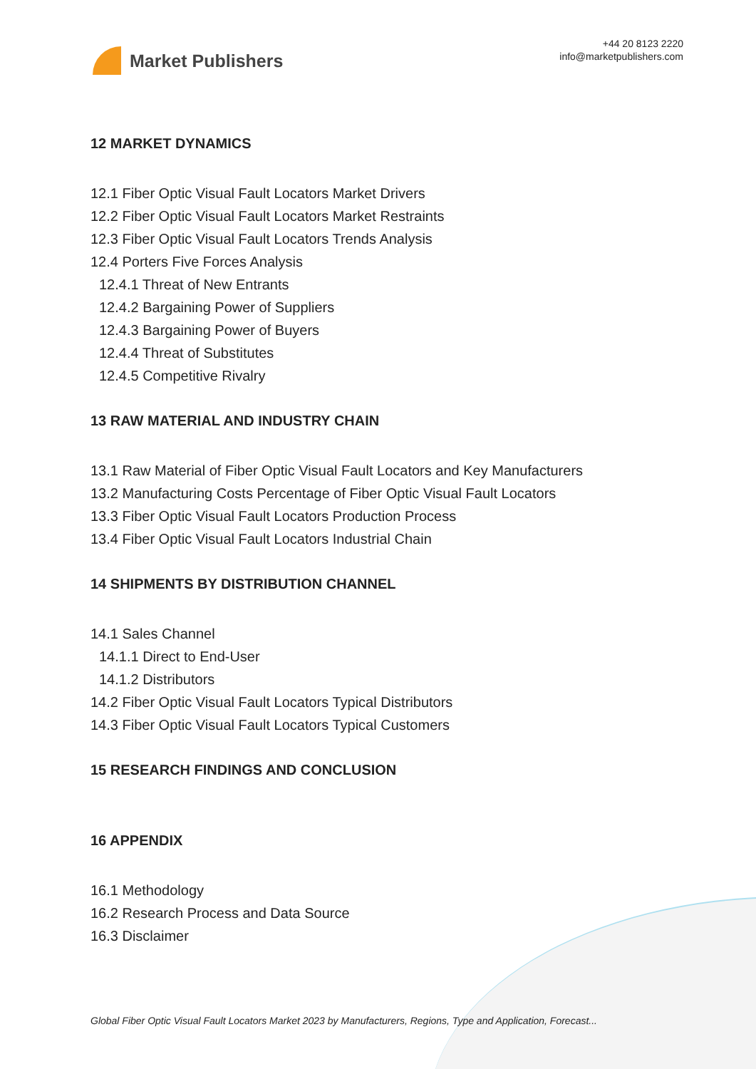Market Publishers
+44 20 8123 2220
info@marketpublishers.com
12 MARKET DYNAMICS
12.1 Fiber Optic Visual Fault Locators Market Drivers
12.2 Fiber Optic Visual Fault Locators Market Restraints
12.3 Fiber Optic Visual Fault Locators Trends Analysis
12.4 Porters Five Forces Analysis
12.4.1 Threat of New Entrants
12.4.2 Bargaining Power of Suppliers
12.4.3 Bargaining Power of Buyers
12.4.4 Threat of Substitutes
12.4.5 Competitive Rivalry
13 RAW MATERIAL AND INDUSTRY CHAIN
13.1 Raw Material of Fiber Optic Visual Fault Locators and Key Manufacturers
13.2 Manufacturing Costs Percentage of Fiber Optic Visual Fault Locators
13.3 Fiber Optic Visual Fault Locators Production Process
13.4 Fiber Optic Visual Fault Locators Industrial Chain
14 SHIPMENTS BY DISTRIBUTION CHANNEL
14.1 Sales Channel
14.1.1 Direct to End-User
14.1.2 Distributors
14.2 Fiber Optic Visual Fault Locators Typical Distributors
14.3 Fiber Optic Visual Fault Locators Typical Customers
15 RESEARCH FINDINGS AND CONCLUSION
16 APPENDIX
16.1 Methodology
16.2 Research Process and Data Source
16.3 Disclaimer
Global Fiber Optic Visual Fault Locators Market 2023 by Manufacturers, Regions, Type and Application, Forecast...